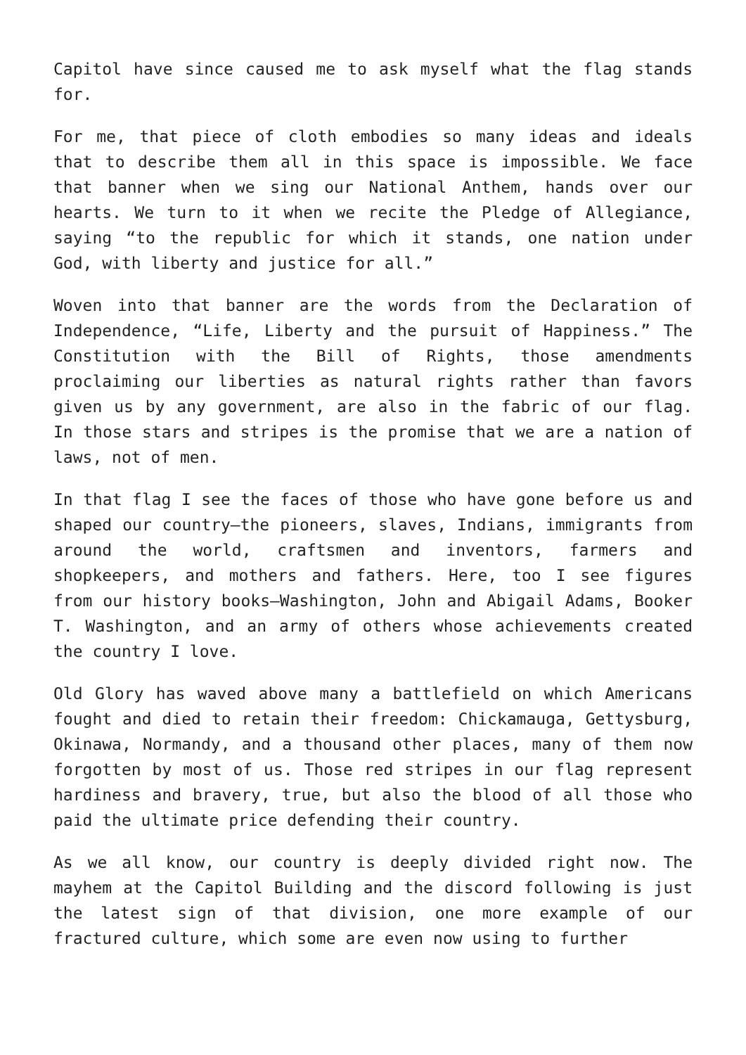Capitol have since caused me to ask myself what the flag stands for.
For me, that piece of cloth embodies so many ideas and ideals that to describe them all in this space is impossible. We face that banner when we sing our National Anthem, hands over our hearts. We turn to it when we recite the Pledge of Allegiance, saying “to the republic for which it stands, one nation under God, with liberty and justice for all.”
Woven into that banner are the words from the Declaration of Independence, “Life, Liberty and the pursuit of Happiness.” The Constitution with the Bill of Rights, those amendments proclaiming our liberties as natural rights rather than favors given us by any government, are also in the fabric of our flag. In those stars and stripes is the promise that we are a nation of laws, not of men.
In that flag I see the faces of those who have gone before us and shaped our country—the pioneers, slaves, Indians, immigrants from around the world, craftsmen and inventors, farmers and shopkeepers, and mothers and fathers. Here, too I see figures from our history books—Washington, John and Abigail Adams, Booker T. Washington, and an army of others whose achievements created the country I love.
Old Glory has waved above many a battlefield on which Americans fought and died to retain their freedom: Chickamauga, Gettysburg, Okinawa, Normandy, and a thousand other places, many of them now forgotten by most of us. Those red stripes in our flag represent hardiness and bravery, true, but also the blood of all those who paid the ultimate price defending their country.
As we all know, our country is deeply divided right now. The mayhem at the Capitol Building and the discord following is just the latest sign of that division, one more example of our fractured culture, which some are even now using to further